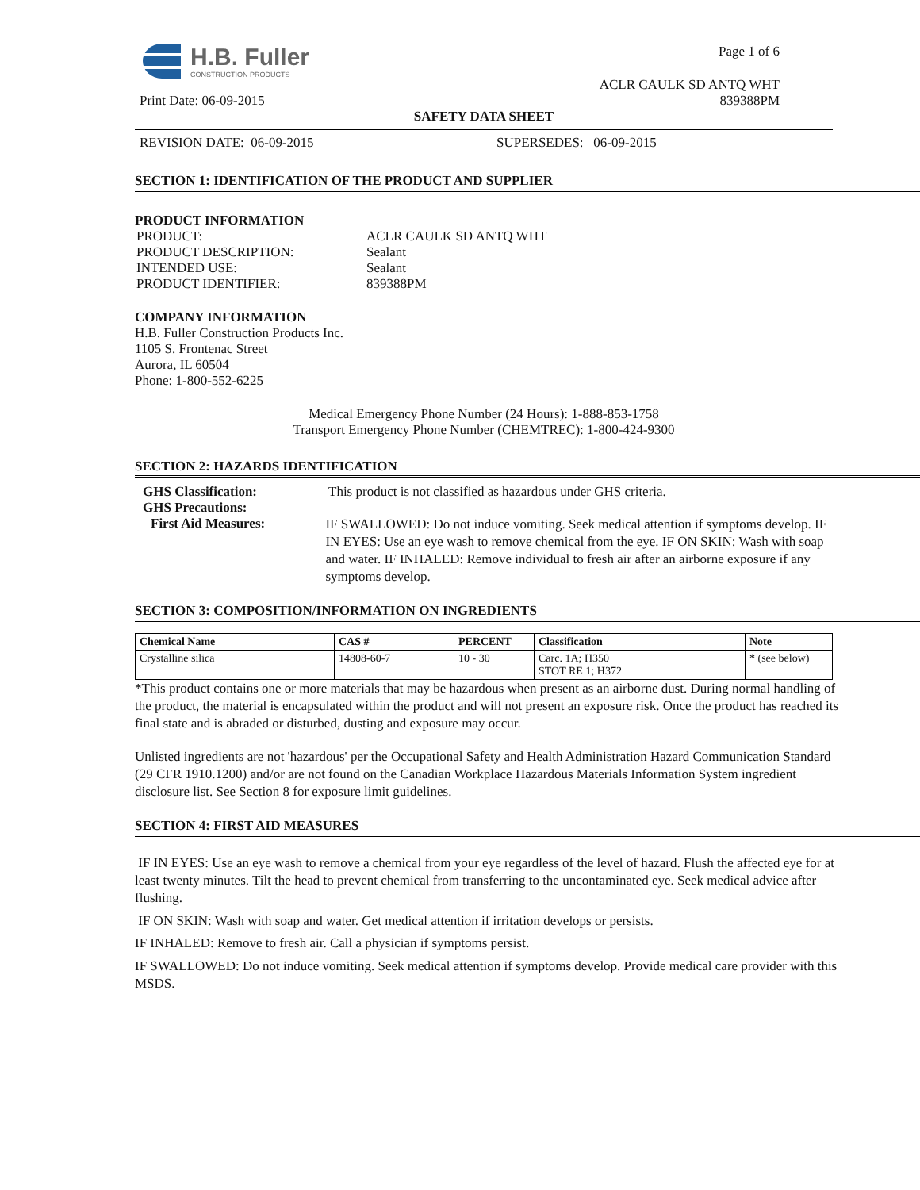H.B. Fuller
CONSTRUCTION PRODUCTS
Page 1 of 6
ACLR CAULK SD ANTQ WHT
Print Date: 06-09-2015 839388PM
SAFETY DATA SHEET
REVISION DATE: 06-09-2015 SUPERSEDES: 06-09-2015
SECTION 1: IDENTIFICATION OF THE PRODUCT AND SUPPLIER
PRODUCT INFORMATION
| PRODUCT: | ACLR CAULK SD ANTQ WHT |
| PRODUCT DESCRIPTION: | Sealant |
| INTENDED USE: | Sealant |
| PRODUCT IDENTIFIER: | 839388PM |
COMPANY INFORMATION
H.B. Fuller Construction Products Inc.
1105 S. Frontenac Street
Aurora, IL 60504
Phone: 1-800-552-6225
Medical Emergency Phone Number (24 Hours): 1-888-853-1758
Transport Emergency Phone Number (CHEMTREC): 1-800-424-9300
SECTION 2: HAZARDS IDENTIFICATION
GHS Classification:
GHS Precautions:
This product is not classified as hazardous under GHS criteria.
First Aid Measures:
IF SWALLOWED: Do not induce vomiting. Seek medical attention if symptoms develop. IF IN EYES: Use an eye wash to remove chemical from the eye. IF ON SKIN: Wash with soap and water. IF INHALED: Remove individual to fresh air after an airborne exposure if any symptoms develop.
SECTION 3: COMPOSITION/INFORMATION ON INGREDIENTS
| Chemical Name | CAS # | PERCENT | Classification | Note |
| --- | --- | --- | --- | --- |
| Crystalline silica | 14808-60-7 | 10 - 30 | Carc. 1A; H350 STOT RE 1; H372 | * (see below) |
*This product contains one or more materials that may be hazardous when present as an airborne dust. During normal handling of the product, the material is encapsulated within the product and will not present an exposure risk. Once the product has reached its final state and is abraded or disturbed, dusting and exposure may occur.
Unlisted ingredients are not 'hazardous' per the Occupational Safety and Health Administration Hazard Communication Standard (29 CFR 1910.1200) and/or are not found on the Canadian Workplace Hazardous Materials Information System ingredient disclosure list. See Section 8 for exposure limit guidelines.
SECTION 4: FIRST AID MEASURES
IF IN EYES: Use an eye wash to remove a chemical from your eye regardless of the level of hazard. Flush the affected eye for at least twenty minutes. Tilt the head to prevent chemical from transferring to the uncontaminated eye. Seek medical advice after flushing.
IF ON SKIN: Wash with soap and water. Get medical attention if irritation develops or persists.
IF INHALED: Remove to fresh air. Call a physician if symptoms persist.
IF SWALLOWED: Do not induce vomiting. Seek medical attention if symptoms develop. Provide medical care provider with this MSDS.